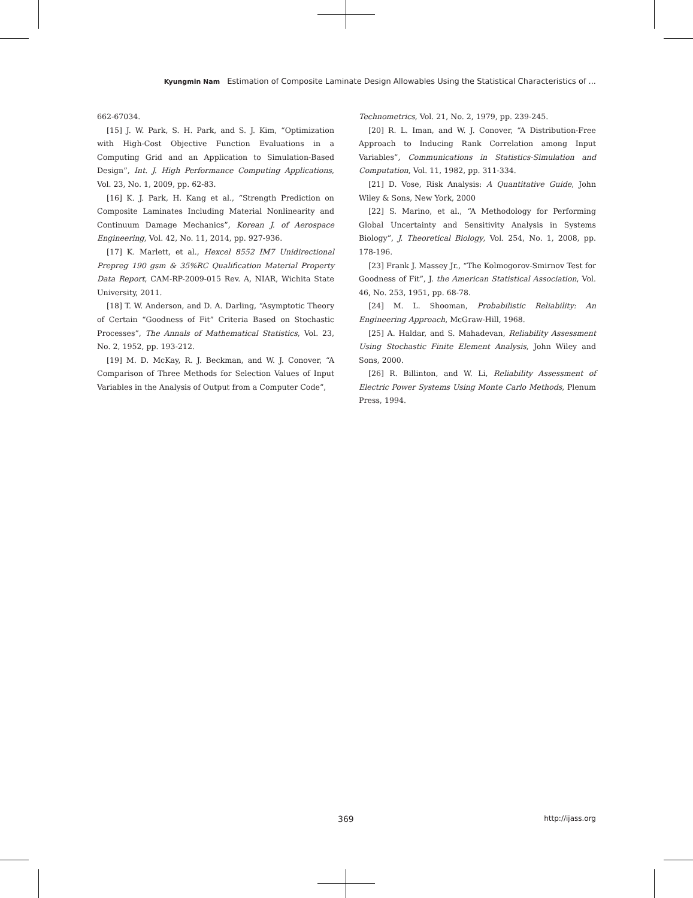Kyungmin Nam Estimation of Composite Laminate Design Allowables Using the Statistical Characteristics of ...
662-67034.
[15] J. W. Park, S. H. Park, and S. J. Kim, “Optimization with High-Cost Objective Function Evaluations in a Computing Grid and an Application to Simulation-Based Design”, Int. J. High Performance Computing Applications, Vol. 23, No. 1, 2009, pp. 62-83.
[16] K. J. Park, H. Kang et al., “Strength Prediction on Composite Laminates Including Material Nonlinearity and Continuum Damage Mechanics”, Korean J. of Aerospace Engineering, Vol. 42, No. 11, 2014, pp. 927-936.
[17] K. Marlett, et al., Hexcel 8552 IM7 Unidirectional Prepreg 190 gsm & 35%RC Qualification Material Property Data Report, CAM-RP-2009-015 Rev. A, NIAR, Wichita State University, 2011.
[18] T. W. Anderson, and D. A. Darling, “Asymptotic Theory of Certain “Goodness of Fit” Criteria Based on Stochastic Processes”, The Annals of Mathematical Statistics, Vol. 23, No. 2, 1952, pp. 193-212.
[19] M. D. McKay, R. J. Beckman, and W. J. Conover, “A Comparison of Three Methods for Selection Values of Input Variables in the Analysis of Output from a Computer Code”,
Technometrics, Vol. 21, No. 2, 1979, pp. 239-245.
[20] R. L. Iman, and W. J. Conover, “A Distribution-Free Approach to Inducing Rank Correlation among Input Variables”, Communications in Statistics-Simulation and Computation, Vol. 11, 1982, pp. 311-334.
[21] D. Vose, Risk Analysis: A Quantitative Guide, John Wiley & Sons, New York, 2000
[22] S. Marino, et al., “A Methodology for Performing Global Uncertainty and Sensitivity Analysis in Systems Biology”, J. Theoretical Biology, Vol. 254, No. 1, 2008, pp. 178-196.
[23] Frank J. Massey Jr., “The Kolmogorov-Smirnov Test for Goodness of Fit”, J. the American Statistical Association, Vol. 46, No. 253, 1951, pp. 68-78.
[24] M. L. Shooman, Probabilistic Reliability: An Engineering Approach, McGraw-Hill, 1968.
[25] A. Haldar, and S. Mahadevan, Reliability Assessment Using Stochastic Finite Element Analysis, John Wiley and Sons, 2000.
[26] R. Billinton, and W. Li, Reliability Assessment of Electric Power Systems Using Monte Carlo Methods, Plenum Press, 1994.
369 http://ijass.org